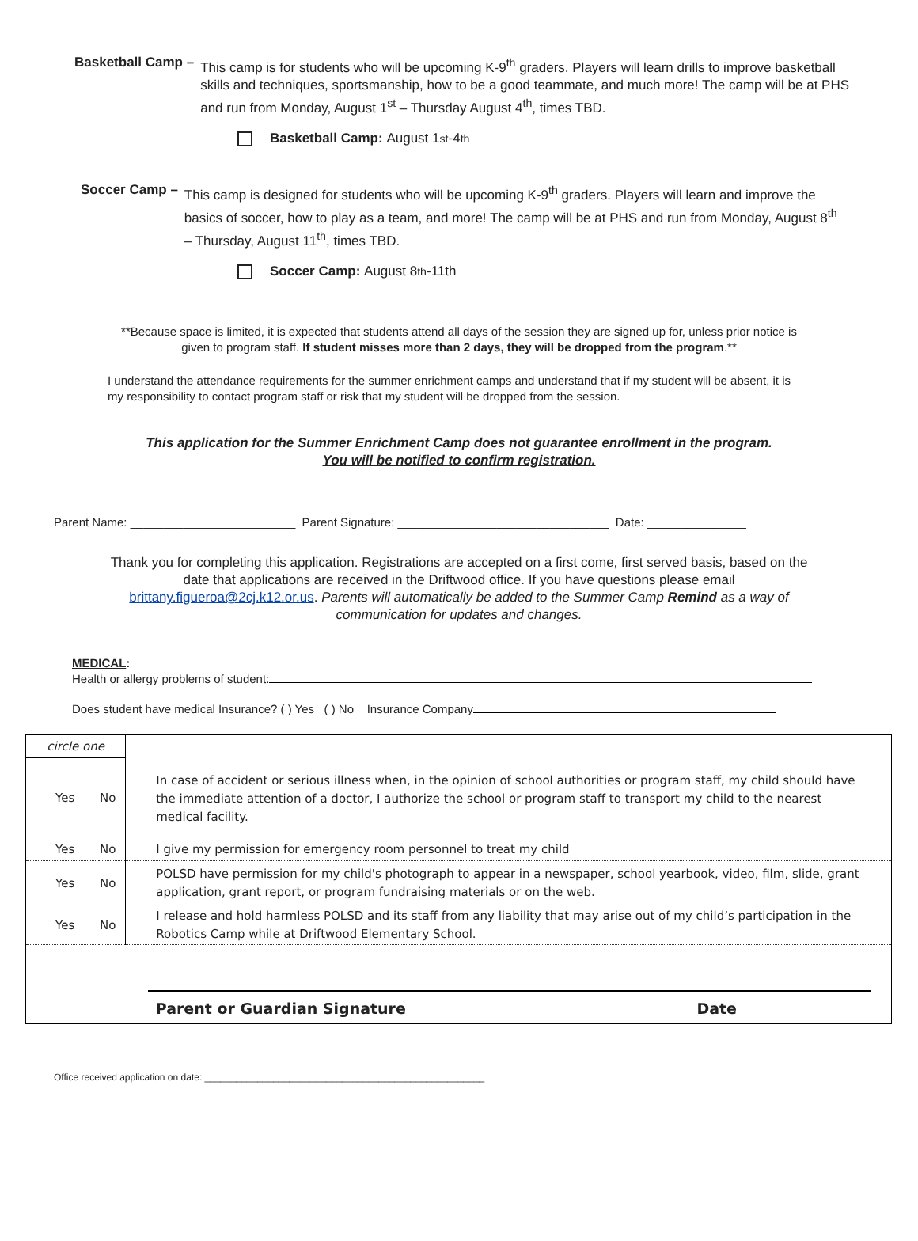Basketball Camp – This camp is for students who will be upcoming K-9<sup>th</sup> graders. Players will learn drills to improve basketball skills and techniques, sportsmanship, how to be a good teammate, and much more! The camp will be at PHS and run from Monday, August 1<sup>st</sup> – Thursday August 4<sup>th</sup>, times TBD.
Basketball Camp: August 1<sup>st</sup>-4<sup>th</sup>
Soccer Camp – This camp is designed for students who will be upcoming K-9<sup>th</sup> graders. Players will learn and improve the basics of soccer, how to play as a team, and more! The camp will be at PHS and run from Monday, August 8<sup>th</sup> – Thursday, August 11<sup>th</sup>, times TBD.
Soccer Camp: August 8<sup>th</sup>-11th
**Because space is limited, it is expected that students attend all days of the session they are signed up for, unless prior notice is given to program staff. If student misses more than 2 days, they will be dropped from the program.**
I understand the attendance requirements for the summer enrichment camps and understand that if my student will be absent, it is my responsibility to contact program staff or risk that my student will be dropped from the session.
This application for the Summer Enrichment Camp does not guarantee enrollment in the program.
You will be notified to confirm registration.
Parent Name: _________________________ Parent Signature: ________________________________ Date: _______________
Thank you for completing this application. Registrations are accepted on a first come, first served basis, based on the date that applications are received in the Driftwood office. If you have questions please email brittany.figueroa@2cj.k12.or.us. Parents will automatically be added to the Summer Camp Remind as a way of communication for updates and changes.
MEDICAL:
Health or allergy problems of student:
Does student have medical Insurance? ( ) Yes ( ) No Insurance Company
| circle one | | In case of accident or serious illness when, in the opinion of school authorities or program staff, my child should have the immediate attention of a doctor, I authorize the school or program staff to transport my child to the nearest medical facility. |
| Yes | No | |
| Yes | No | I give my permission for emergency room personnel to treat my child |
| Yes | No | POLSD have permission for my child's photograph to appear in a newspaper, school yearbook, video, film, slide, grant application, grant report, or program fundraising materials or on the web. |
| Yes | No | I release and hold harmless POLSD and its staff from any liability that may arise out of my child’s participation in the Robotics Camp while at Driftwood Elementary School. |
| | | Parent or Guardian Signature Date |
Office received application on date: _____________________________________________________